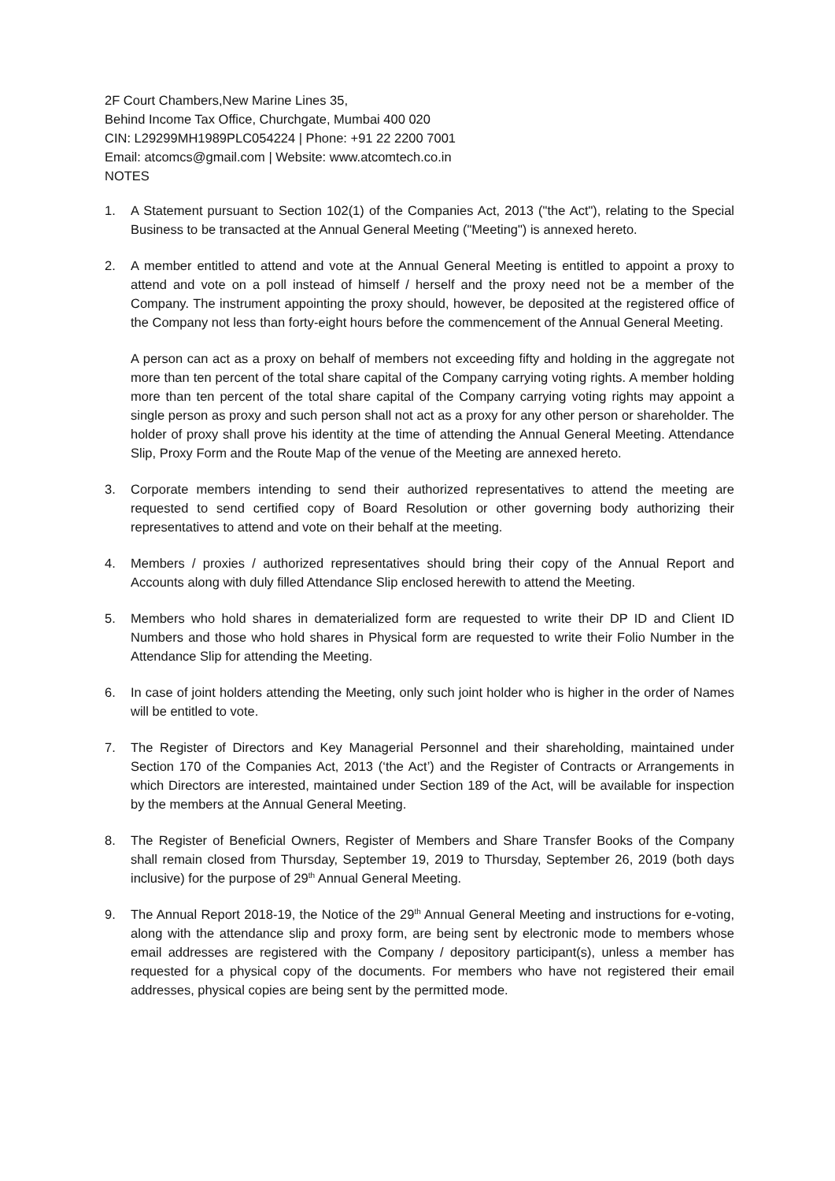2F Court Chambers,New Marine Lines 35,
Behind Income Tax Office, Churchgate, Mumbai 400 020
CIN: L29299MH1989PLC054224 | Phone: +91 22 2200 7001
Email: atcomcs@gmail.com | Website: www.atcomtech.co.in
NOTES
1. A Statement pursuant to Section 102(1) of the Companies Act, 2013 ("the Act"), relating to the Special Business to be transacted at the Annual General Meeting ("Meeting") is annexed hereto.
2. A member entitled to attend and vote at the Annual General Meeting is entitled to appoint a proxy to attend and vote on a poll instead of himself / herself and the proxy need not be a member of the Company. The instrument appointing the proxy should, however, be deposited at the registered office of the Company not less than forty-eight hours before the commencement of the Annual General Meeting.
A person can act as a proxy on behalf of members not exceeding fifty and holding in the aggregate not more than ten percent of the total share capital of the Company carrying voting rights. A member holding more than ten percent of the total share capital of the Company carrying voting rights may appoint a single person as proxy and such person shall not act as a proxy for any other person or shareholder. The holder of proxy shall prove his identity at the time of attending the Annual General Meeting. Attendance Slip, Proxy Form and the Route Map of the venue of the Meeting are annexed hereto.
3. Corporate members intending to send their authorized representatives to attend the meeting are requested to send certified copy of Board Resolution or other governing body authorizing their representatives to attend and vote on their behalf at the meeting.
4. Members / proxies / authorized representatives should bring their copy of the Annual Report and Accounts along with duly filled Attendance Slip enclosed herewith to attend the Meeting.
5. Members who hold shares in dematerialized form are requested to write their DP ID and Client ID Numbers and those who hold shares in Physical form are requested to write their Folio Number in the Attendance Slip for attending the Meeting.
6. In case of joint holders attending the Meeting, only such joint holder who is higher in the order of Names will be entitled to vote.
7. The Register of Directors and Key Managerial Personnel and their shareholding, maintained under Section 170 of the Companies Act, 2013 (‘the Act’) and the Register of Contracts or Arrangements in which Directors are interested, maintained under Section 189 of the Act, will be available for inspection by the members at the Annual General Meeting.
8. The Register of Beneficial Owners, Register of Members and Share Transfer Books of the Company shall remain closed from Thursday, September 19, 2019 to Thursday, September 26, 2019 (both days inclusive) for the purpose of 29<sup>th</sup> Annual General Meeting.
9. The Annual Report 2018-19, the Notice of the 29<sup>th</sup> Annual General Meeting and instructions for e-voting, along with the attendance slip and proxy form, are being sent by electronic mode to members whose email addresses are registered with the Company / depository participant(s), unless a member has requested for a physical copy of the documents. For members who have not registered their email addresses, physical copies are being sent by the permitted mode.